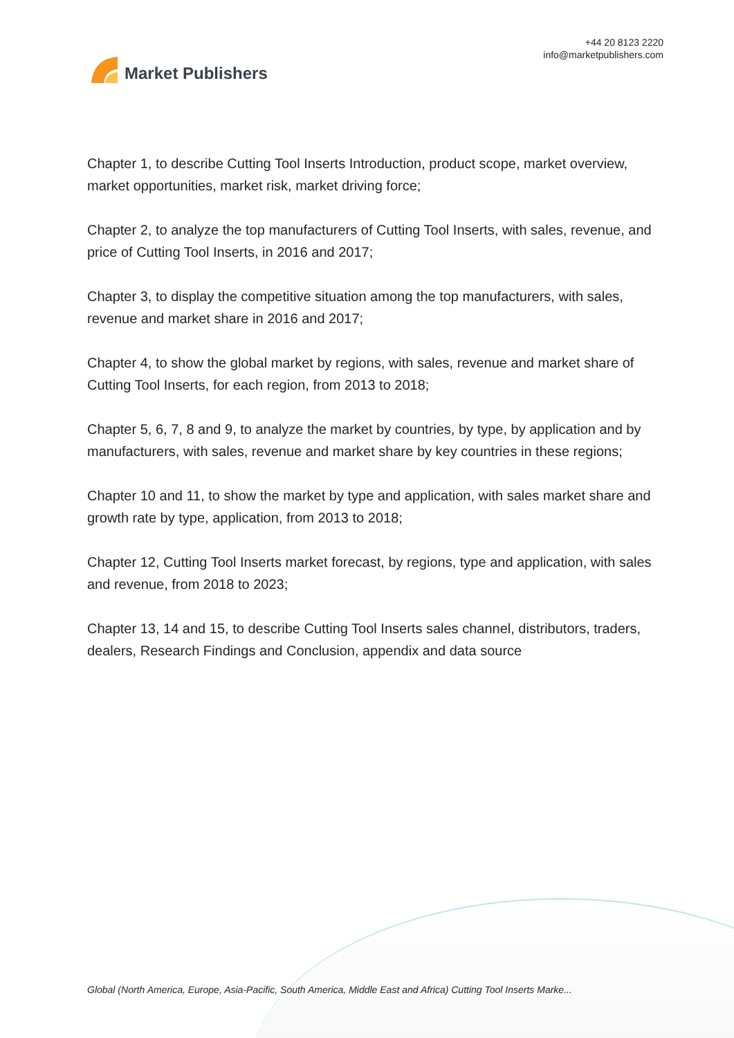Market Publishers
+44 20 8123 2220
info@marketpublishers.com
Chapter 1, to describe Cutting Tool Inserts Introduction, product scope, market overview, market opportunities, market risk, market driving force;
Chapter 2, to analyze the top manufacturers of Cutting Tool Inserts, with sales, revenue, and price of Cutting Tool Inserts, in 2016 and 2017;
Chapter 3, to display the competitive situation among the top manufacturers, with sales, revenue and market share in 2016 and 2017;
Chapter 4, to show the global market by regions, with sales, revenue and market share of Cutting Tool Inserts, for each region, from 2013 to 2018;
Chapter 5, 6, 7, 8 and 9, to analyze the market by countries, by type, by application and by manufacturers, with sales, revenue and market share by key countries in these regions;
Chapter 10 and 11, to show the market by type and application, with sales market share and growth rate by type, application, from 2013 to 2018;
Chapter 12, Cutting Tool Inserts market forecast, by regions, type and application, with sales and revenue, from 2018 to 2023;
Chapter 13, 14 and 15, to describe Cutting Tool Inserts sales channel, distributors, traders, dealers, Research Findings and Conclusion, appendix and data source
Global (North America, Europe, Asia-Pacific, South America, Middle East and Africa) Cutting Tool Inserts Marke...